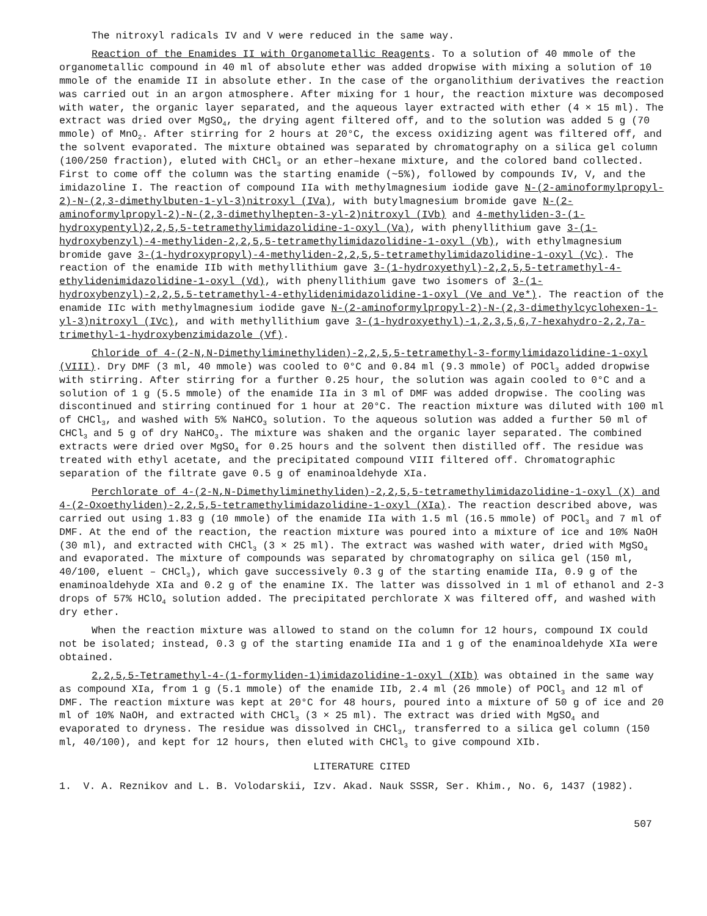The nitroxyl radicals IV and V were reduced in the same way.
Reaction of the Enamides II with Organometallic Reagents. To a solution of 40 mmole of the organometallic compound in 40 ml of absolute ether was added dropwise with mixing a solution of 10 mmole of the enamide II in absolute ether. In the case of the organolithium derivatives the reaction was carried out in an argon atmosphere. After mixing for 1 hour, the reaction mixture was decomposed with water, the organic layer separated, and the aqueous layer extracted with ether (4 × 15 ml). The extract was dried over MgSO<sub>4</sub>, the drying agent filtered off, and to the solution was added 5 g (70 mmole) of MnO<sub>2</sub>. After stirring for 2 hours at 20°C, the excess oxidizing agent was filtered off, and the solvent evaporated. The mixture obtained was separated by chromatography on a silica gel column (100/250 fraction), eluted with CHCl<sub>3</sub> or an ether–hexane mixture, and the colored band collected. First to come off the column was the starting enamide (~5%), followed by compounds IV, V, and the imidazoline I. The reaction of compound IIa with methylmagnesium iodide gave N-(2-aminoformylpropyl-2)-N-(2,3-dimethylbuten-1-yl-3)nitroxyl (IVa), with butylmagnesium bromide gave N-(2-aminoformylpropyl-2)-N-(2,3-dimethylhepten-3-yl-2)nitroxyl (IVb) and 4-methyliden-3-(1-hydroxypentyl)2,2,5,5-tetramethylimidazolidine-1-oxyl (Va), with phenyllithium gave 3-(1-hydroxybenzyl)-4-methyliden-2,2,5,5-tetramethylimidazolidine-1-oxyl (Vb), with ethylmagnesium bromide gave 3-(1-hydroxypropyl)-4-methyliden-2,2,5,5-tetramethylimidazolidine-1-oxyl (Vc). The reaction of the enamide IIb with methyllithium gave 3-(1-hydroxyethyl)-2,2,5,5-tetramethyl-4-ethylidenimidazolidine-1-oxyl (Vd), with phenyllithium gave two isomers of 3-(1-hydroxybenzyl)-2,2,5,5-tetramethyl-4-ethylidenimidazolidine-1-oxyl (Ve and Ve*). The reaction of the enamide IIc with methylmagnesium iodide gave N-(2-aminoformylpropyl-2)-N-(2,3-dimethylcyclohexen-1-yl-3)nitroxyl (IVc), and with methyllithium gave 3-(1-hydroxyethyl)-1,2,3,5,6,7-hexahydro-2,2,7a-trimethyl-1-hydroxybenzimidazole (Vf).
Chloride of 4-(2-N,N-Dimethyliminethyliden)-2,2,5,5-tetramethyl-3-formylimidazolidine-1-oxyl (VIII). Dry DMF (3 ml, 40 mmole) was cooled to 0°C and 0.84 ml (9.3 mmole) of POCl<sub>3</sub> added dropwise with stirring. After stirring for a further 0.25 hour, the solution was again cooled to 0°C and a solution of 1 g (5.5 mmole) of the enamide IIa in 3 ml of DMF was added dropwise. The cooling was discontinued and stirring continued for 1 hour at 20°C. The reaction mixture was diluted with 100 ml of CHCl<sub>3</sub>, and washed with 5% NaHCO<sub>3</sub> solution. To the aqueous solution was added a further 50 ml of CHCl<sub>3</sub> and 5 g of dry NaHCO<sub>3</sub>. The mixture was shaken and the organic layer separated. The combined extracts were dried over MgSO<sub>4</sub> for 0.25 hours and the solvent then distilled off. The residue was treated with ethyl acetate, and the precipitated compound VIII filtered off. Chromatographic separation of the filtrate gave 0.5 g of enaminoaldehyde XIa.
Perchlorate of 4-(2-N,N-Dimethyliminethyliden)-2,2,5,5-tetramethylimidazolidine-1-oxyl (X) and 4-(2-Oxoethyliden)-2,2,5,5-tetramethylimidazolidine-1-oxyl (XIa). The reaction described above, was carried out using 1.83 g (10 mmole) of the enamide IIa with 1.5 ml (16.5 mmole) of POCl<sub>3</sub> and 7 ml of DMF. At the end of the reaction, the reaction mixture was poured into a mixture of ice and 10% NaOH (30 ml), and extracted with CHCl<sub>3</sub> (3 × 25 ml). The extract was washed with water, dried with MgSO<sub>4</sub> and evaporated. The mixture of compounds was separated by chromatography on silica gel (150 ml, 40/100, eluent – CHCl<sub>3</sub>), which gave successively 0.3 g of the starting enamide IIa, 0.9 g of the enaminoaldehyde XIa and 0.2 g of the enamine IX. The latter was dissolved in 1 ml of ethanol and 2-3 drops of 57% HClO<sub>4</sub> solution added. The precipitated perchlorate X was filtered off, and washed with dry ether.
When the reaction mixture was allowed to stand on the column for 12 hours, compound IX could not be isolated; instead, 0.3 g of the starting enamide IIa and 1 g of the enaminoaldehyde XIa were obtained.
2,2,5,5-Tetramethyl-4-(1-formyliden-1)imidazolidine-1-oxyl (XIb) was obtained in the same way as compound XIa, from 1 g (5.1 mmole) of the enamide IIb, 2.4 ml (26 mmole) of POCl<sub>3</sub> and 12 ml of DMF. The reaction mixture was kept at 20°C for 48 hours, poured into a mixture of 50 g of ice and 20 ml of 10% NaOH, and extracted with CHCl<sub>3</sub> (3 × 25 ml). The extract was dried with MgSO<sub>4</sub> and evaporated to dryness. The residue was dissolved in CHCl<sub>3</sub>, transferred to a silica gel column (150 ml, 40/100), and kept for 12 hours, then eluted with CHCl<sub>3</sub> to give compound XIb.
LITERATURE CITED
1. V. A. Reznikov and L. B. Volodarskii, Izv. Akad. Nauk SSSR, Ser. Khim., No. 6, 1437 (1982).
507